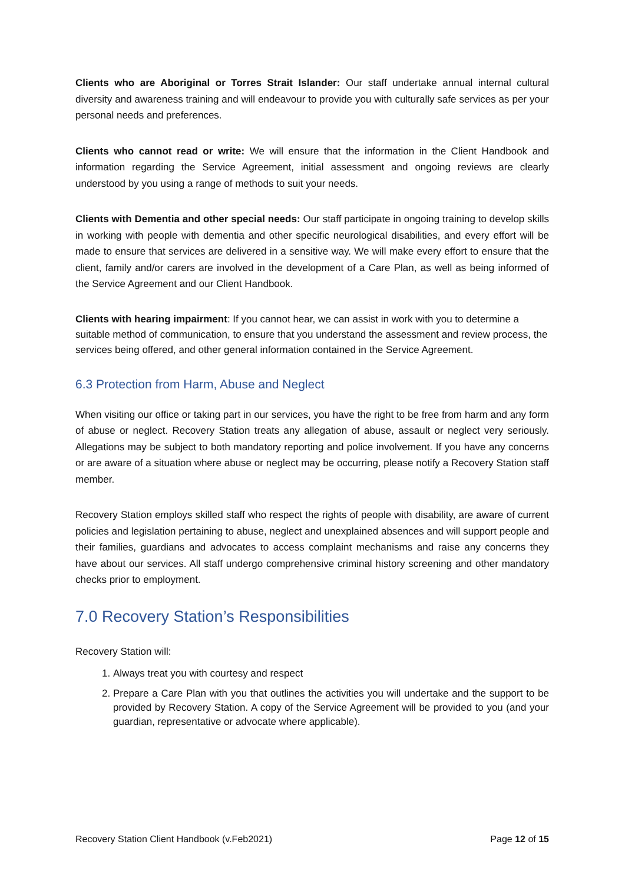Clients who are Aboriginal or Torres Strait Islander: Our staff undertake annual internal cultural diversity and awareness training and will endeavour to provide you with culturally safe services as per your personal needs and preferences.
Clients who cannot read or write: We will ensure that the information in the Client Handbook and information regarding the Service Agreement, initial assessment and ongoing reviews are clearly understood by you using a range of methods to suit your needs.
Clients with Dementia and other special needs: Our staff participate in ongoing training to develop skills in working with people with dementia and other specific neurological disabilities, and every effort will be made to ensure that services are delivered in a sensitive way. We will make every effort to ensure that the client, family and/or carers are involved in the development of a Care Plan, as well as being informed of the Service Agreement and our Client Handbook.
Clients with hearing impairment: If you cannot hear, we can assist in work with you to determine a suitable method of communication, to ensure that you understand the assessment and review process, the services being offered, and other general information contained in the Service Agreement.
6.3 Protection from Harm, Abuse and Neglect
When visiting our office or taking part in our services, you have the right to be free from harm and any form of abuse or neglect. Recovery Station treats any allegation of abuse, assault or neglect very seriously. Allegations may be subject to both mandatory reporting and police involvement. If you have any concerns or are aware of a situation where abuse or neglect may be occurring, please notify a Recovery Station staff member.
Recovery Station employs skilled staff who respect the rights of people with disability, are aware of current policies and legislation pertaining to abuse, neglect and unexplained absences and will support people and their families, guardians and advocates to access complaint mechanisms and raise any concerns they have about our services. All staff undergo comprehensive criminal history screening and other mandatory checks prior to employment.
7.0 Recovery Station’s Responsibilities
Recovery Station will:
1. Always treat you with courtesy and respect
2. Prepare a Care Plan with you that outlines the activities you will undertake and the support to be provided by Recovery Station. A copy of the Service Agreement will be provided to you (and your guardian, representative or advocate where applicable).
Recovery Station Client Handbook (v.Feb2021) Page 12 of 15